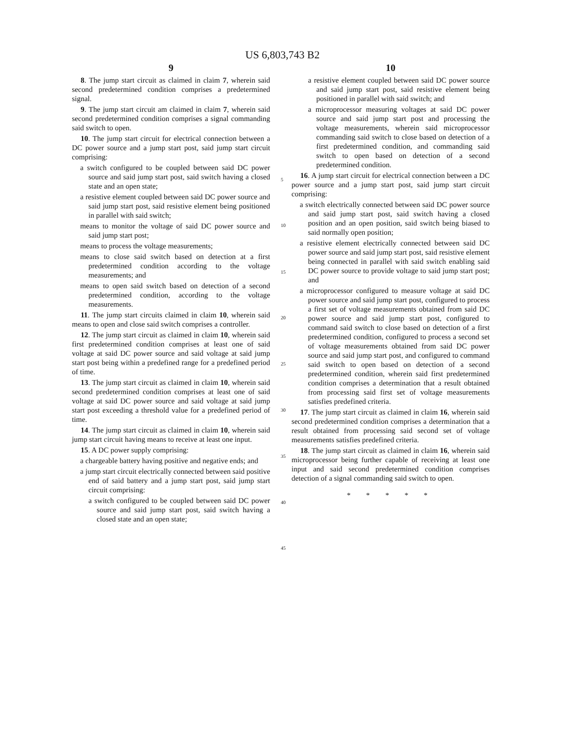US 6,803,743 B2
9
8. The jump start circuit as claimed in claim 7, wherein said second predetermined condition comprises a predetermined signal.
9. The jump start circuit am claimed in claim 7, wherein said second predetermined condition comprises a signal commanding said switch to open.
10. The jump start circuit for electrical connection between a DC power source and a jump start post, said jump start circuit comprising:
a switch configured to be coupled between said DC power source and said jump start post, said switch having a closed state and an open state;
a resistive element coupled between said DC power source and said jump start post, said resistive element being positioned in parallel with said switch;
means to monitor the voltage of said DC power source and said jump start post;
means to process the voltage measurements;
means to close said switch based on detection at a first predetermined condition according to the voltage measurements; and
means to open said switch based on detection of a second predetermined condition, according to the voltage measurements.
11. The jump start circuits claimed in claim 10, wherein said means to open and close said switch comprises a controller.
12. The jump start circuit as claimed in claim 10, wherein said first predetermined condition comprises at least one of said voltage at said DC power source and said voltage at said jump start post being within a predefined range for a predefined period of time.
13. The jump start circuit as claimed in claim 10, wherein said second predetermined condition comprises at least one of said voltage at said DC power source and said voltage at said jump start post exceeding a threshold value for a predefined period of time.
14. The jump start circuit as claimed in claim 10, wherein said jump start circuit having means to receive at least one input.
15. A DC power supply comprising:
a chargeable battery having positive and negative ends; and
a jump start circuit electrically connected between said positive end of said battery and a jump start post, said jump start circuit comprising:
a switch configured to be coupled between said DC power source and said jump start post, said switch having a closed state and an open state;
5
10
15
20
25
30
35
40
45
10
a resistive element coupled between said DC power source and said jump start post, said resistive element being positioned in parallel with said switch; and
a microprocessor measuring voltages at said DC power source and said jump start post and processing the voltage measurements, wherein said microprocessor commanding said switch to close based on detection of a first predetermined condition, and commanding said switch to open based on detection of a second predetermined condition.
16. A jump start circuit for electrical connection between a DC power source and a jump start post, said jump start circuit comprising:
a switch electrically connected between said DC power source and said jump start post, said switch having a closed position and an open position, said switch being biased to said normally open position;
a resistive element electrically connected between said DC power source and said jump start post, said resistive element being connected in parallel with said switch enabling said DC power source to provide voltage to said jump start post; and
a microprocessor configured to measure voltage at said DC power source and said jump start post, configured to process a first set of voltage measurements obtained from said DC power source and said jump start post, configured to command said switch to close based on detection of a first predetermined condition, configured to process a second set of voltage measurements obtained from said DC power source and said jump start post, and configured to command said switch to open based on detection of a second predetermined condition, wherein said first predetermined condition comprises a determination that a result obtained from processing said first set of voltage measurements satisfies predefined criteria.
17. The jump start circuit as claimed in claim 16, wherein said second predetermined condition comprises a determination that a result obtained from processing said second set of voltage measurements satisfies predefined criteria.
18. The jump start circuit as claimed in claim 16, wherein said microprocessor being further capable of receiving at least one input and said second predetermined condition comprises detection of a signal commanding said switch to open.
* * * * *